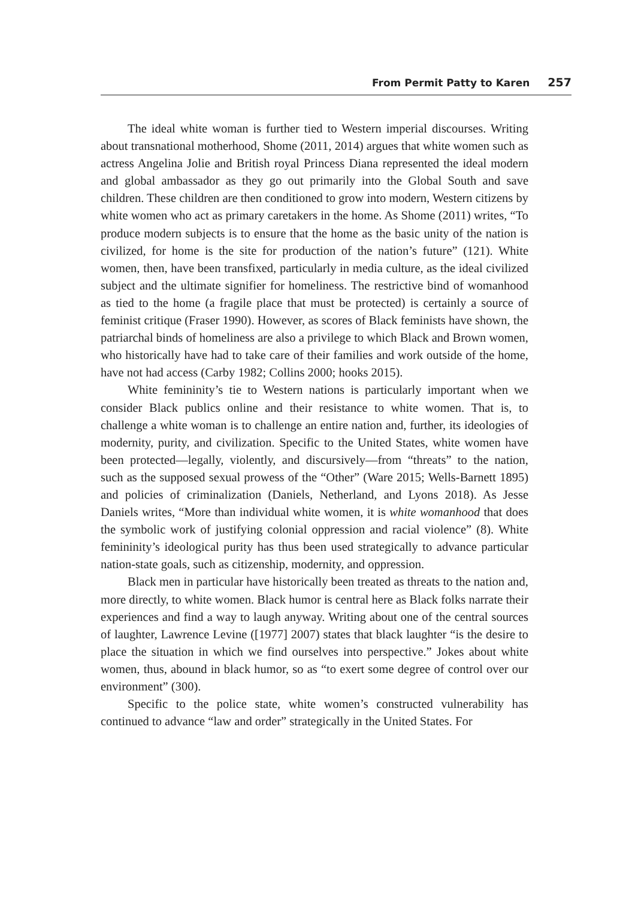From Permit Patty to Karen 257
The ideal white woman is further tied to Western imperial discourses. Writing about transnational motherhood, Shome (2011, 2014) argues that white women such as actress Angelina Jolie and British royal Princess Diana represented the ideal modern and global ambassador as they go out primarily into the Global South and save children. These children are then conditioned to grow into modern, Western citizens by white women who act as primary caretakers in the home. As Shome (2011) writes, “To produce modern subjects is to ensure that the home as the basic unity of the nation is civilized, for home is the site for production of the nation’s future” (121). White women, then, have been transfixed, particularly in media culture, as the ideal civilized subject and the ultimate signifier for homeliness. The restrictive bind of womanhood as tied to the home (a fragile place that must be protected) is certainly a source of feminist critique (Fraser 1990). However, as scores of Black feminists have shown, the patriarchal binds of homeliness are also a privilege to which Black and Brown women, who historically have had to take care of their families and work outside of the home, have not had access (Carby 1982; Collins 2000; hooks 2015).
White femininity’s tie to Western nations is particularly important when we consider Black publics online and their resistance to white women. That is, to challenge a white woman is to challenge an entire nation and, further, its ideologies of modernity, purity, and civilization. Specific to the United States, white women have been protected—legally, violently, and discursively—from “threats” to the nation, such as the supposed sexual prowess of the “Other” (Ware 2015; Wells-Barnett 1895) and policies of criminalization (Daniels, Netherland, and Lyons 2018). As Jesse Daniels writes, “More than individual white women, it is white womanhood that does the symbolic work of justifying colonial oppression and racial violence” (8). White femininity’s ideological purity has thus been used strategically to advance particular nation-state goals, such as citizenship, modernity, and oppression.
Black men in particular have historically been treated as threats to the nation and, more directly, to white women. Black humor is central here as Black folks narrate their experiences and find a way to laugh anyway. Writing about one of the central sources of laughter, Lawrence Levine ([1977] 2007) states that black laughter “is the desire to place the situation in which we find ourselves into perspective.” Jokes about white women, thus, abound in black humor, so as “to exert some degree of control over our environment” (300).
Specific to the police state, white women’s constructed vulnerability has continued to advance “law and order” strategically in the United States. For